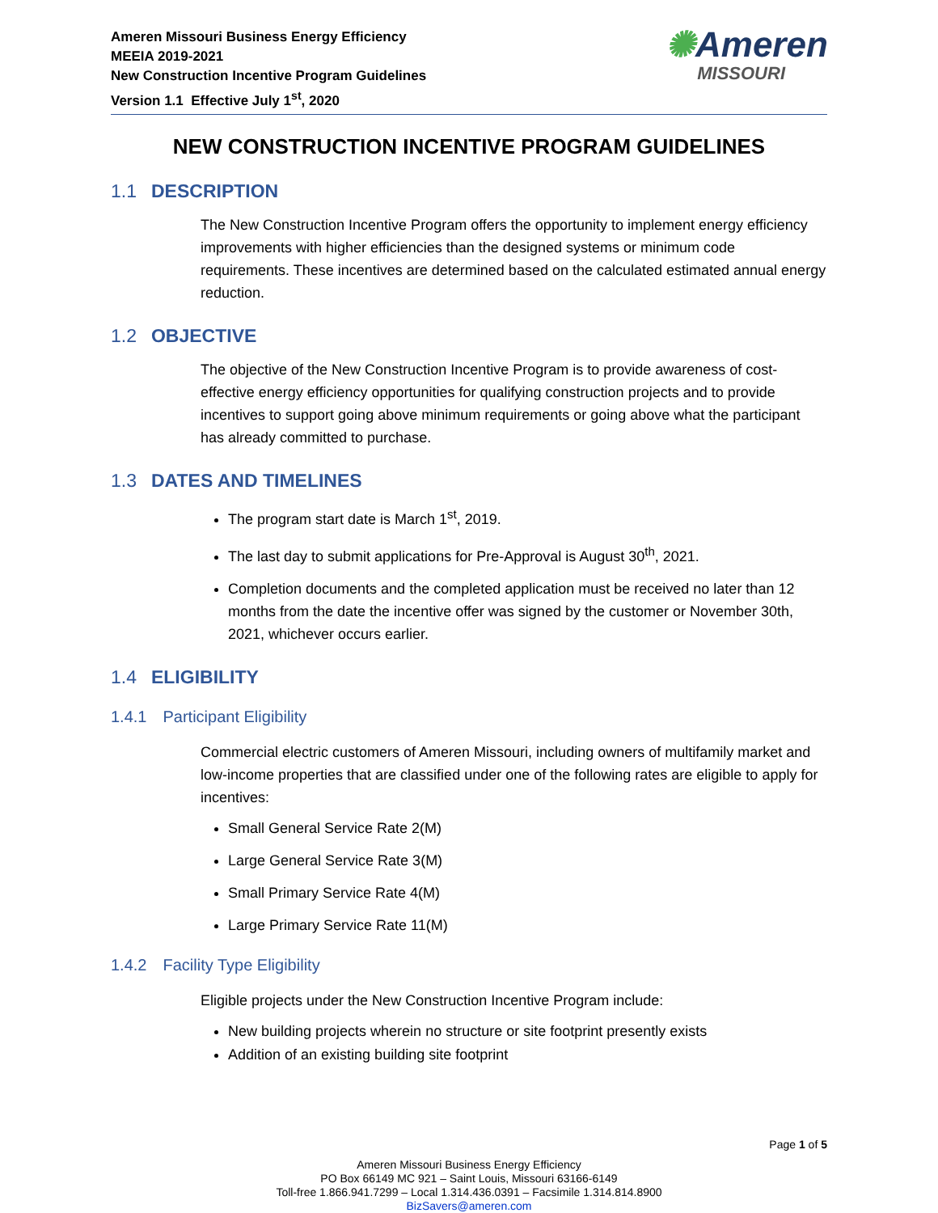Ameren Missouri Business Energy Efficiency
MEEIA 2019-2021
New Construction Incentive Program Guidelines
Version 1.1 Effective July 1<sup>st</sup>, 2020
✺Ameren
MISSOURI
NEW CONSTRUCTION INCENTIVE PROGRAM GUIDELINES
1.1 DESCRIPTION
The New Construction Incentive Program offers the opportunity to implement energy efficiency improvements with higher efficiencies than the designed systems or minimum code requirements. These incentives are determined based on the calculated estimated annual energy reduction.
1.2 OBJECTIVE
The objective of the New Construction Incentive Program is to provide awareness of cost-effective energy efficiency opportunities for qualifying construction projects and to provide incentives to support going above minimum requirements or going above what the participant has already committed to purchase.
1.3 DATES AND TIMELINES
The program start date is March 1<sup>st</sup>, 2019.
The last day to submit applications for Pre-Approval is August 30<sup>th</sup>, 2021.
Completion documents and the completed application must be received no later than 12 months from the date the incentive offer was signed by the customer or November 30th, 2021, whichever occurs earlier.
1.4 ELIGIBILITY
1.4.1 Participant Eligibility
Commercial electric customers of Ameren Missouri, including owners of multifamily market and low-income properties that are classified under one of the following rates are eligible to apply for incentives:
Small General Service Rate 2(M)
Large General Service Rate 3(M)
Small Primary Service Rate 4(M)
Large Primary Service Rate 11(M)
1.4.2 Facility Type Eligibility
Eligible projects under the New Construction Incentive Program include:
New building projects wherein no structure or site footprint presently exists
Addition of an existing building site footprint
Page 1 of 5
Ameren Missouri Business Energy Efficiency
PO Box 66149 MC 921 – Saint Louis, Missouri 63166-6149
Toll-free 1.866.941.7299 – Local 1.314.436.0391 – Facsimile 1.314.814.8900
BizSavers@ameren.com